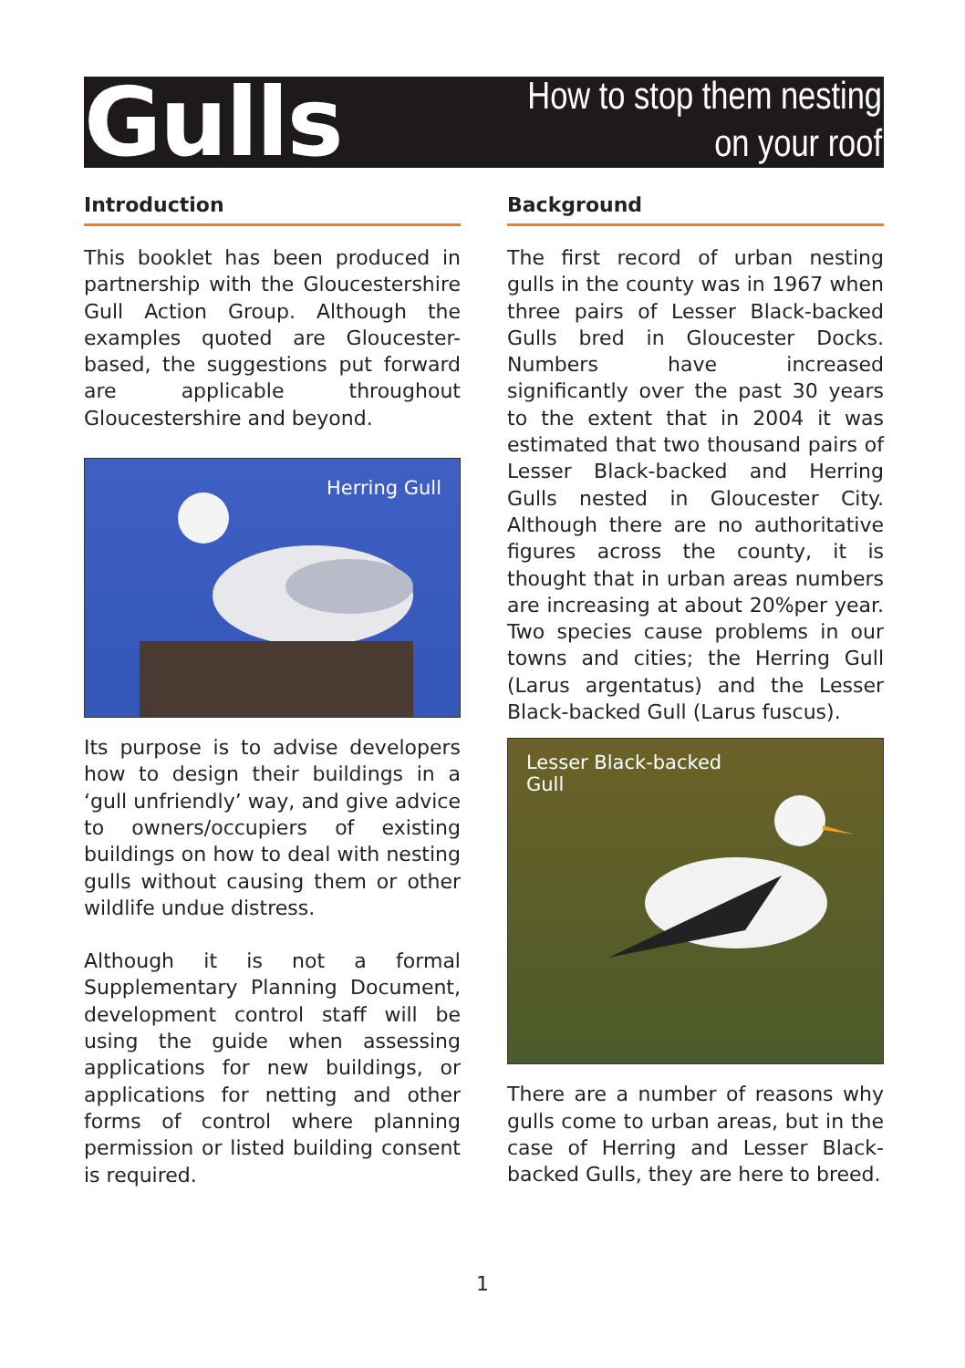Gulls
How to stop them nesting
on your roof
Introduction
This booklet has been produced in partnership with the Gloucestershire Gull Action Group. Although the examples quoted are Gloucester-based, the suggestions put forward are applicable throughout Gloucestershire and beyond.
Herring Gull
Its purpose is to advise developers how to design their buildings in a ‘gull unfriendly’ way, and give advice to owners/occupiers of existing buildings on how to deal with nesting gulls without causing them or other wildlife undue distress.
Although it is not a formal Supplementary Planning Document, development control staff will be using the guide when assessing applications for new buildings, or applications for netting and other forms of control where planning permission or listed building consent is required.
Background
The first record of urban nesting gulls in the county was in 1967 when three pairs of Lesser Black-backed Gulls bred in Gloucester Docks. Numbers have increased significantly over the past 30 years to the extent that in 2004 it was estimated that two thousand pairs of Lesser Black-backed and Herring Gulls nested in Gloucester City. Although there are no authoritative figures across the county, it is thought that in urban areas numbers are increasing at about 20%per year. Two species cause problems in our towns and cities; the Herring Gull (Larus argentatus) and the Lesser Black-backed Gull (Larus fuscus).
Lesser Black-backed
Gull
There are a number of reasons why gulls come to urban areas, but in the case of Herring and Lesser Black-backed Gulls, they are here to breed.
1